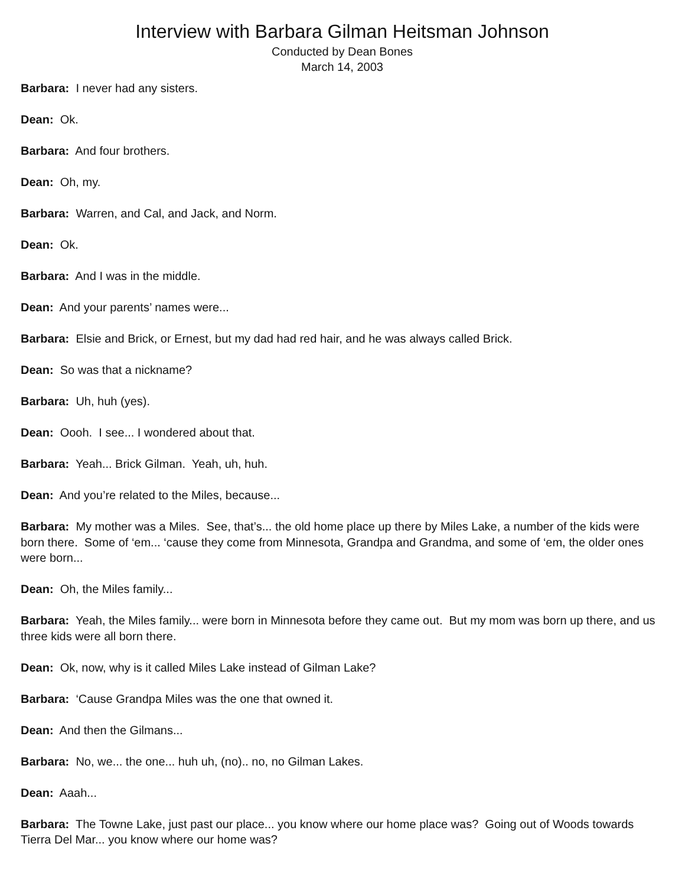Interview with Barbara Gilman Heitsman Johnson
Conducted by Dean Bones
March 14, 2003
Barbara: I never had any sisters.
Dean: Ok.
Barbara: And four brothers.
Dean: Oh, my.
Barbara: Warren, and Cal, and Jack, and Norm.
Dean: Ok.
Barbara: And I was in the middle.
Dean: And your parents’ names were...
Barbara: Elsie and Brick, or Ernest, but my dad had red hair, and he was always called Brick.
Dean: So was that a nickname?
Barbara: Uh, huh (yes).
Dean: Oooh. I see... I wondered about that.
Barbara: Yeah... Brick Gilman. Yeah, uh, huh.
Dean: And you’re related to the Miles, because...
Barbara: My mother was a Miles. See, that’s... the old home place up there by Miles Lake, a number of the kids were born there. Some of ‘em... ‘cause they come from Minnesota, Grandpa and Grandma, and some of ‘em, the older ones were born...
Dean: Oh, the Miles family...
Barbara: Yeah, the Miles family... were born in Minnesota before they came out. But my mom was born up there, and us three kids were all born there.
Dean: Ok, now, why is it called Miles Lake instead of Gilman Lake?
Barbara: ‘Cause Grandpa Miles was the one that owned it.
Dean: And then the Gilmans...
Barbara: No, we... the one... huh uh, (no).. no, no Gilman Lakes.
Dean: Aaah...
Barbara: The Towne Lake, just past our place... you know where our home place was? Going out of Woods towards Tierra Del Mar... you know where our home was?